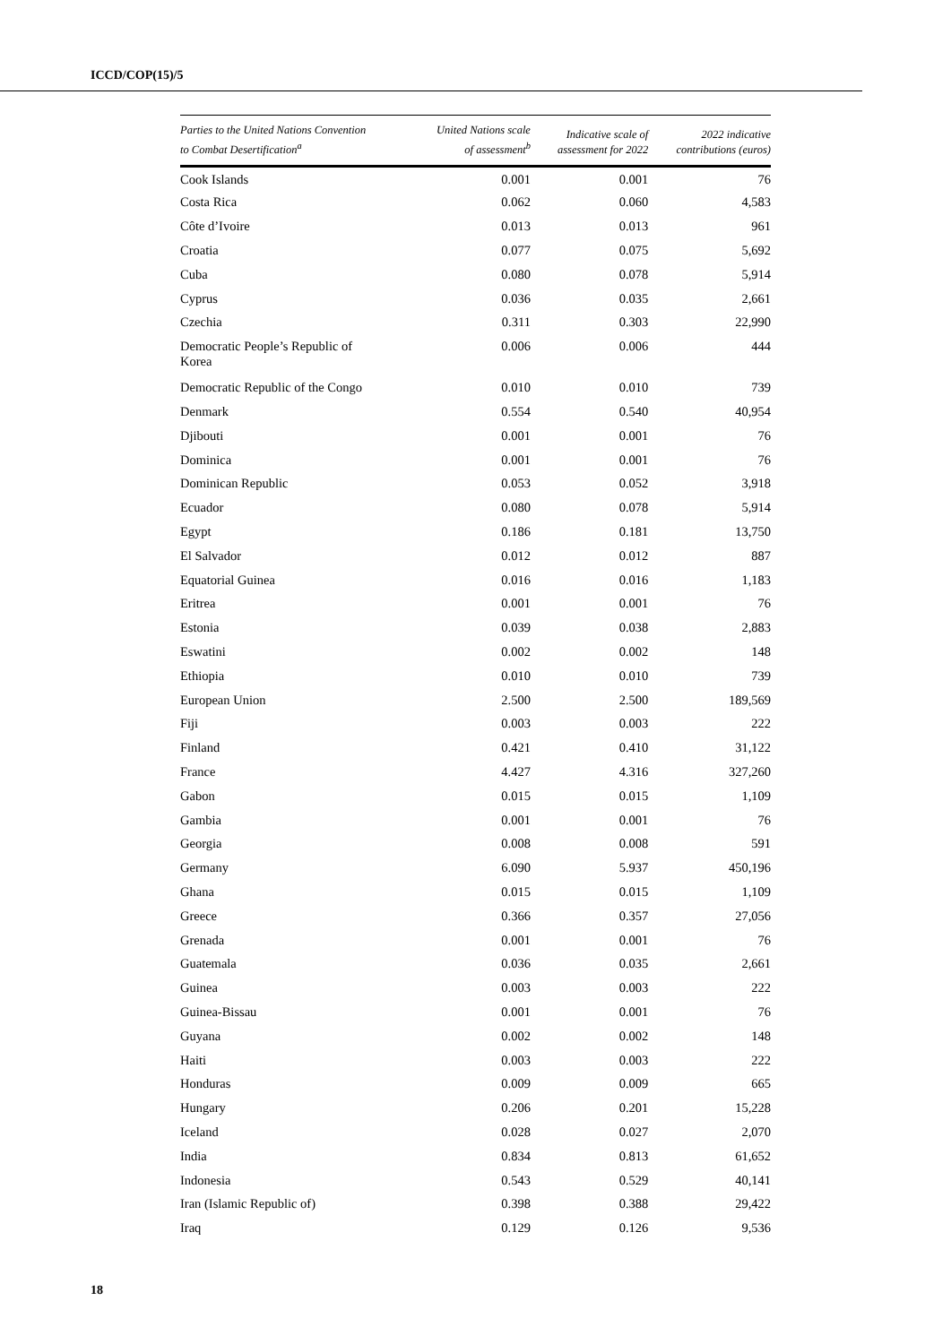ICCD/COP(15)/5
| Parties to the United Nations Convention to Combat Desertification<sup>a</sup> | United Nations scale of assessment<sup>b</sup> | Indicative scale of assessment for 2022 | 2022 indicative contributions (euros) |
| --- | --- | --- | --- |
| Cook Islands | 0.001 | 0.001 | 76 |
| Costa Rica | 0.062 | 0.060 | 4,583 |
| Côte d’Ivoire | 0.013 | 0.013 | 961 |
| Croatia | 0.077 | 0.075 | 5,692 |
| Cuba | 0.080 | 0.078 | 5,914 |
| Cyprus | 0.036 | 0.035 | 2,661 |
| Czechia | 0.311 | 0.303 | 22,990 |
| Democratic People’s Republic of Korea | 0.006 | 0.006 | 444 |
| Democratic Republic of the Congo | 0.010 | 0.010 | 739 |
| Denmark | 0.554 | 0.540 | 40,954 |
| Djibouti | 0.001 | 0.001 | 76 |
| Dominica | 0.001 | 0.001 | 76 |
| Dominican Republic | 0.053 | 0.052 | 3,918 |
| Ecuador | 0.080 | 0.078 | 5,914 |
| Egypt | 0.186 | 0.181 | 13,750 |
| El Salvador | 0.012 | 0.012 | 887 |
| Equatorial Guinea | 0.016 | 0.016 | 1,183 |
| Eritrea | 0.001 | 0.001 | 76 |
| Estonia | 0.039 | 0.038 | 2,883 |
| Eswatini | 0.002 | 0.002 | 148 |
| Ethiopia | 0.010 | 0.010 | 739 |
| European Union | 2.500 | 2.500 | 189,569 |
| Fiji | 0.003 | 0.003 | 222 |
| Finland | 0.421 | 0.410 | 31,122 |
| France | 4.427 | 4.316 | 327,260 |
| Gabon | 0.015 | 0.015 | 1,109 |
| Gambia | 0.001 | 0.001 | 76 |
| Georgia | 0.008 | 0.008 | 591 |
| Germany | 6.090 | 5.937 | 450,196 |
| Ghana | 0.015 | 0.015 | 1,109 |
| Greece | 0.366 | 0.357 | 27,056 |
| Grenada | 0.001 | 0.001 | 76 |
| Guatemala | 0.036 | 0.035 | 2,661 |
| Guinea | 0.003 | 0.003 | 222 |
| Guinea-Bissau | 0.001 | 0.001 | 76 |
| Guyana | 0.002 | 0.002 | 148 |
| Haiti | 0.003 | 0.003 | 222 |
| Honduras | 0.009 | 0.009 | 665 |
| Hungary | 0.206 | 0.201 | 15,228 |
| Iceland | 0.028 | 0.027 | 2,070 |
| India | 0.834 | 0.813 | 61,652 |
| Indonesia | 0.543 | 0.529 | 40,141 |
| Iran (Islamic Republic of) | 0.398 | 0.388 | 29,422 |
| Iraq | 0.129 | 0.126 | 9,536 |
18